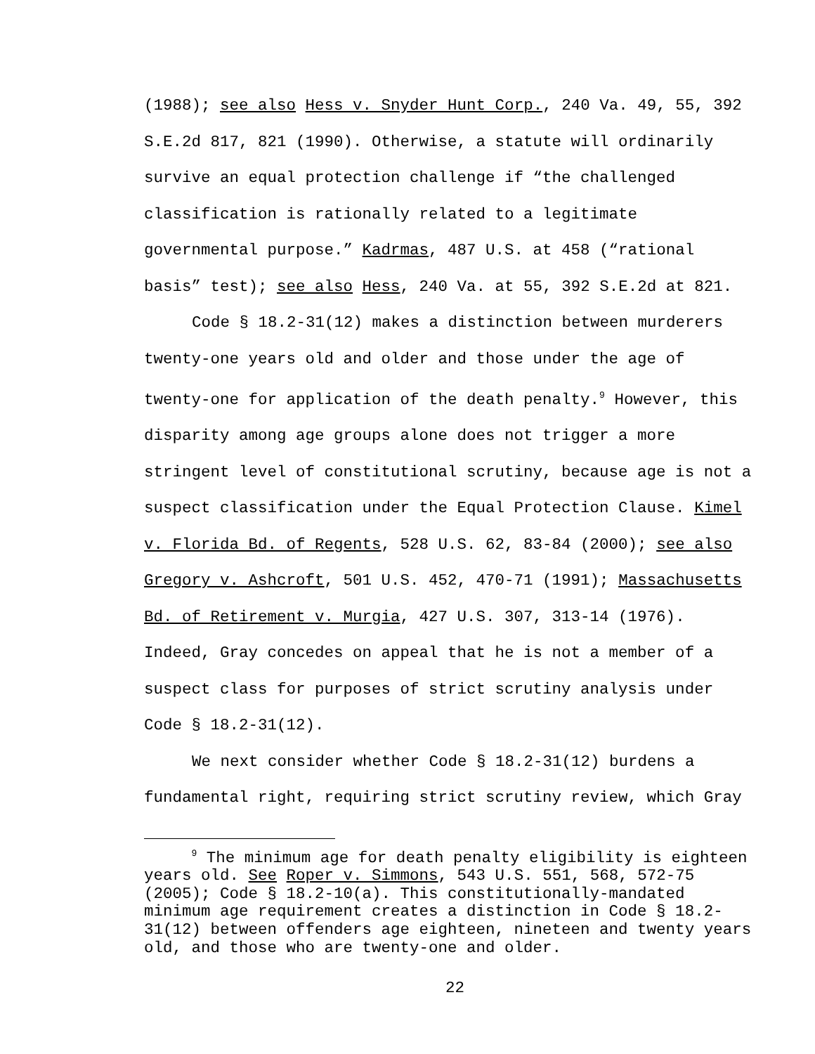(1988); see also Hess v. Snyder Hunt Corp., 240 Va. 49, 55, 392
S.E.2d 817, 821 (1990). Otherwise, a statute will ordinarily
survive an equal protection challenge if “the challenged
classification is rationally related to a legitimate
governmental purpose.” Kadrmas, 487 U.S. at 458 (“rational
basis” test); see also Hess, 240 Va. at 55, 392 S.E.2d at 821.
Code § 18.2-31(12) makes a distinction between murderers
twenty-one years old and older and those under the age of
twenty-one for application of the death penalty.<sup>9</sup> However, this
disparity among age groups alone does not trigger a more
stringent level of constitutional scrutiny, because age is not a
suspect classification under the Equal Protection Clause. Kimel
v. Florida Bd. of Regents, 528 U.S. 62, 83-84 (2000); see also
Gregory v. Ashcroft, 501 U.S. 452, 470-71 (1991); Massachusetts
Bd. of Retirement v. Murgia, 427 U.S. 307, 313-14 (1976).
Indeed, Gray concedes on appeal that he is not a member of a
suspect class for purposes of strict scrutiny analysis under
Code § 18.2-31(12).
We next consider whether Code § 18.2-31(12) burdens a
fundamental right, requiring strict scrutiny review, which Gray
<sup>9</sup> The minimum age for death penalty eligibility is eighteen
years old. See Roper v. Simmons, 543 U.S. 551, 568, 572-75
(2005); Code § 18.2-10(a). This constitutionally-mandated
minimum age requirement creates a distinction in Code § 18.2-
31(12) between offenders age eighteen, nineteen and twenty years
old, and those who are twenty-one and older.
22